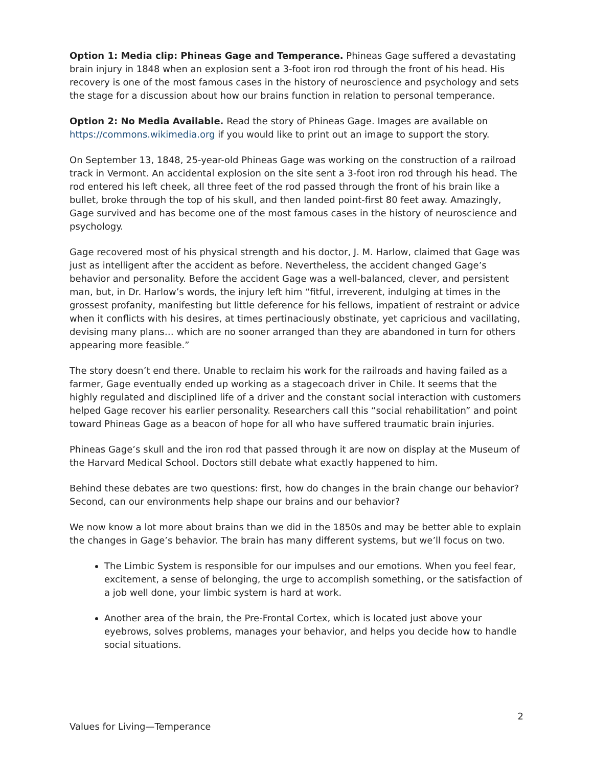Option 1: Media clip: Phineas Gage and Temperance. Phineas Gage suffered a devastating brain injury in 1848 when an explosion sent a 3-foot iron rod through the front of his head. His recovery is one of the most famous cases in the history of neuroscience and psychology and sets the stage for a discussion about how our brains function in relation to personal temperance.
Option 2: No Media Available. Read the story of Phineas Gage. Images are available on https://commons.wikimedia.org if you would like to print out an image to support the story.
On September 13, 1848, 25-year-old Phineas Gage was working on the construction of a railroad track in Vermont. An accidental explosion on the site sent a 3-foot iron rod through his head. The rod entered his left cheek, all three feet of the rod passed through the front of his brain like a bullet, broke through the top of his skull, and then landed point-first 80 feet away. Amazingly, Gage survived and has become one of the most famous cases in the history of neuroscience and psychology.
Gage recovered most of his physical strength and his doctor, J. M. Harlow, claimed that Gage was just as intelligent after the accident as before. Nevertheless, the accident changed Gage’s behavior and personality. Before the accident Gage was a well-balanced, clever, and persistent man, but, in Dr. Harlow’s words, the injury left him “fitful, irreverent, indulging at times in the grossest profanity, manifesting but little deference for his fellows, impatient of restraint or advice when it conflicts with his desires, at times pertinaciously obstinate, yet capricious and vacillating, devising many plans… which are no sooner arranged than they are abandoned in turn for others appearing more feasible.”
The story doesn’t end there. Unable to reclaim his work for the railroads and having failed as a farmer, Gage eventually ended up working as a stagecoach driver in Chile. It seems that the highly regulated and disciplined life of a driver and the constant social interaction with customers helped Gage recover his earlier personality. Researchers call this “social rehabilitation” and point toward Phineas Gage as a beacon of hope for all who have suffered traumatic brain injuries.
Phineas Gage’s skull and the iron rod that passed through it are now on display at the Museum of the Harvard Medical School. Doctors still debate what exactly happened to him.
Behind these debates are two questions: first, how do changes in the brain change our behavior? Second, can our environments help shape our brains and our behavior?
We now know a lot more about brains than we did in the 1850s and may be better able to explain the changes in Gage’s behavior. The brain has many different systems, but we’ll focus on two.
The Limbic System is responsible for our impulses and our emotions. When you feel fear, excitement, a sense of belonging, the urge to accomplish something, or the satisfaction of a job well done, your limbic system is hard at work.
Another area of the brain, the Pre-Frontal Cortex, which is located just above your eyebrows, solves problems, manages your behavior, and helps you decide how to handle social situations.
2
Values for Living—Temperance